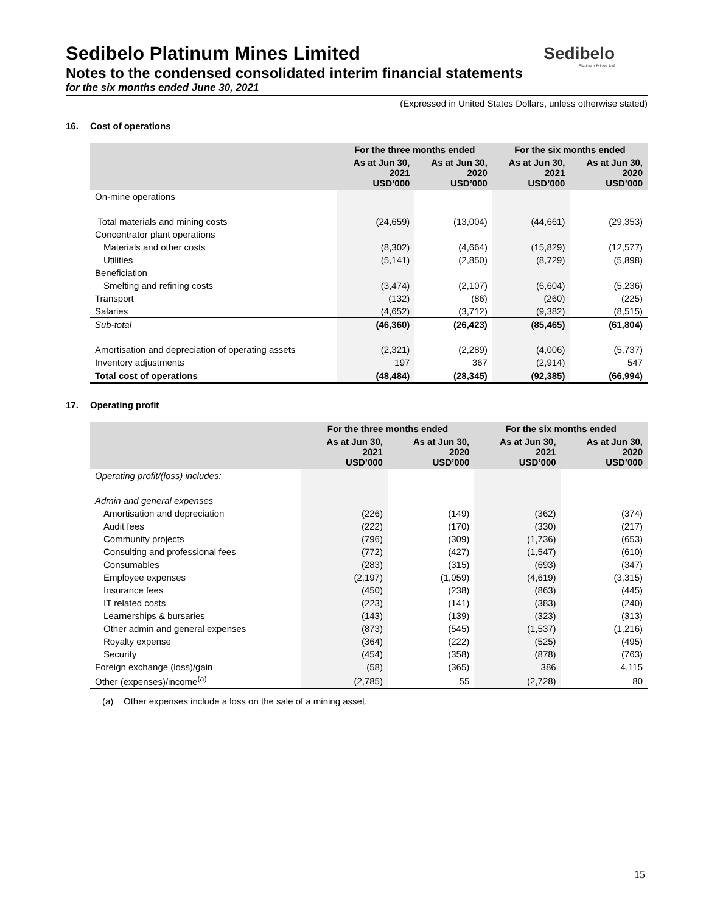Sedibelo
Platinum Mines Ltd
Sedibelo Platinum Mines Limited
Notes to the condensed consolidated interim financial statements
for the six months ended June 30, 2021
(Expressed in United States Dollars, unless otherwise stated)
16. Cost of operations
| | For the three months ended | | For the six months ended | |
| --- | --- | --- | --- | --- |
| | As at Jun 30, 2021 USD’000 | As at Jun 30, 2020 USD’000 | As at Jun 30, 2021 USD’000 | As at Jun 30, 2020 USD’000 |
| On-mine operations | | | | |
| Total materials and mining costs | (24,659) | (13,004) | (44,661) | (29,353) |
| Concentrator plant operations | | | | |
| Materials and other costs | (8,302) | (4,664) | (15,829) | (12,577) |
| Utilities | (5,141) | (2,850) | (8,729) | (5,898) |
| Beneficiation | | | | |
| Smelting and refining costs | (3,474) | (2,107) | (6,604) | (5,236) |
| Transport | (132) | (86) | (260) | (225) |
| Salaries | (4,652) | (3,712) | (9,382) | (8,515) |
| Sub-total | (46,360) | (26,423) | (85,465) | (61,804) |
| Amortisation and depreciation of operating assets | (2,321) | (2,289) | (4,006) | (5,737) |
| Inventory adjustments | 197 | 367 | (2,914) | 547 |
| Total cost of operations | (48,484) | (28,345) | (92,385) | (66,994) |
17. Operating profit
| | For the three months ended | | For the six months ended | |
| --- | --- | --- | --- | --- |
| | As at Jun 30, 2021 USD’000 | As at Jun 30, 2020 USD’000 | As at Jun 30, 2021 USD’000 | As at Jun 30, 2020 USD’000 |
| Operating profit/(loss) includes: | | | | |
| Admin and general expenses | | | | |
| Amortisation and depreciation | (226) | (149) | (362) | (374) |
| Audit fees | (222) | (170) | (330) | (217) |
| Community projects | (796) | (309) | (1,736) | (653) |
| Consulting and professional fees | (772) | (427) | (1,547) | (610) |
| Consumables | (283) | (315) | (693) | (347) |
| Employee expenses | (2,197) | (1,059) | (4,619) | (3,315) |
| Insurance fees | (450) | (238) | (863) | (445) |
| IT related costs | (223) | (141) | (383) | (240) |
| Learnerships & bursaries | (143) | (139) | (323) | (313) |
| Other admin and general expenses | (873) | (545) | (1,537) | (1,216) |
| Royalty expense | (364) | (222) | (525) | (495) |
| Security | (454) | (358) | (878) | (763) |
| Foreign exchange (loss)/gain | (58) | (365) | 386 | 4,115 |
| Other (expenses)/income<sup>(a)</sup> | (2,785) | 55 | (2,728) | 80 |
(a) Other expenses include a loss on the sale of a mining asset.
15